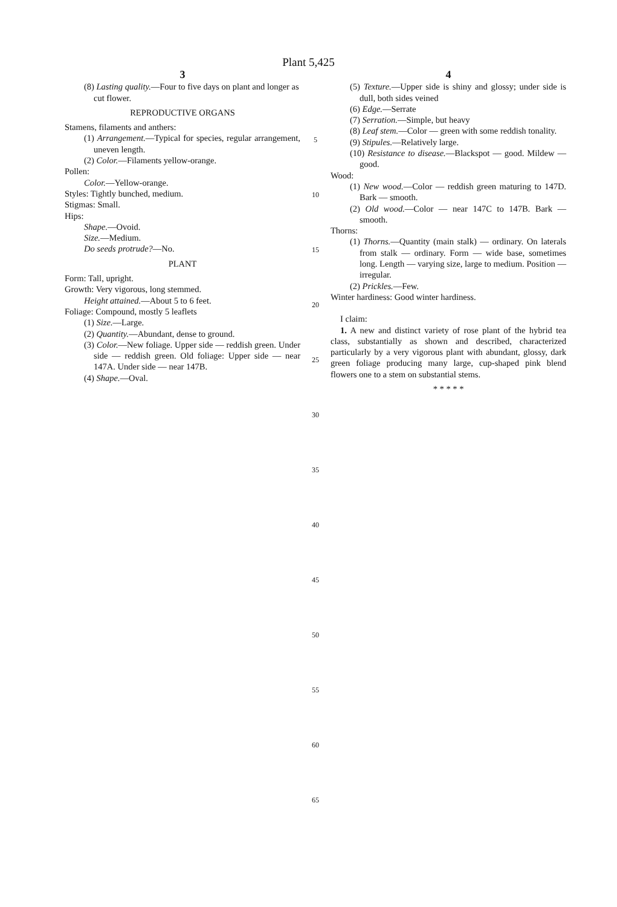Plant 5,425
3
(8) Lasting quality.—Four to five days on plant and longer as cut flower.
REPRODUCTIVE ORGANS
Stamens, filaments and anthers:
(1) Arrangement.—Typical for species, regular arrangement, uneven length.
(2) Color.—Filaments yellow-orange.
Pollen:
Color.—Yellow-orange.
Styles: Tightly bunched, medium.
Stigmas: Small.
Hips:
Shape.—Ovoid.
Size.—Medium.
Do seeds protrude?—No.
PLANT
Form: Tall, upright.
Growth: Very vigorous, long stemmed.
Height attained.—About 5 to 6 feet.
Foliage: Compound, mostly 5 leaflets
(1) Size.—Large.
(2) Quantity.—Abundant, dense to ground.
(3) Color.—New foliage. Upper side — reddish green. Under side — reddish green. Old foliage: Upper side — near 147A. Under side — near 147B.
(4) Shape.—Oval.
5
10
15
20
25
30
35
40
45
50
55
60
65
4
(5) Texture.—Upper side is shiny and glossy; under side is dull, both sides veined
(6) Edge.—Serrate
(7) Serration.—Simple, but heavy
(8) Leaf stem.—Color — green with some reddish tonality.
(9) Stipules.—Relatively large.
(10) Resistance to disease.—Blackspot — good. Mildew — good.
Wood:
(1) New wood.—Color — reddish green maturing to 147D. Bark — smooth.
(2) Old wood.—Color — near 147C to 147B. Bark — smooth.
Thorns:
(1) Thorns.—Quantity (main stalk) — ordinary. On laterals from stalk — ordinary. Form — wide base, sometimes long. Length — varying size, large to medium. Position — irregular.
(2) Prickles.—Few.
Winter hardiness: Good winter hardiness.
I claim:
1. A new and distinct variety of rose plant of the hybrid tea class, substantially as shown and described, characterized particularly by a very vigorous plant with abundant, glossy, dark green foliage producing many large, cup-shaped pink blend flowers one to a stem on substantial stems.
* * * * *